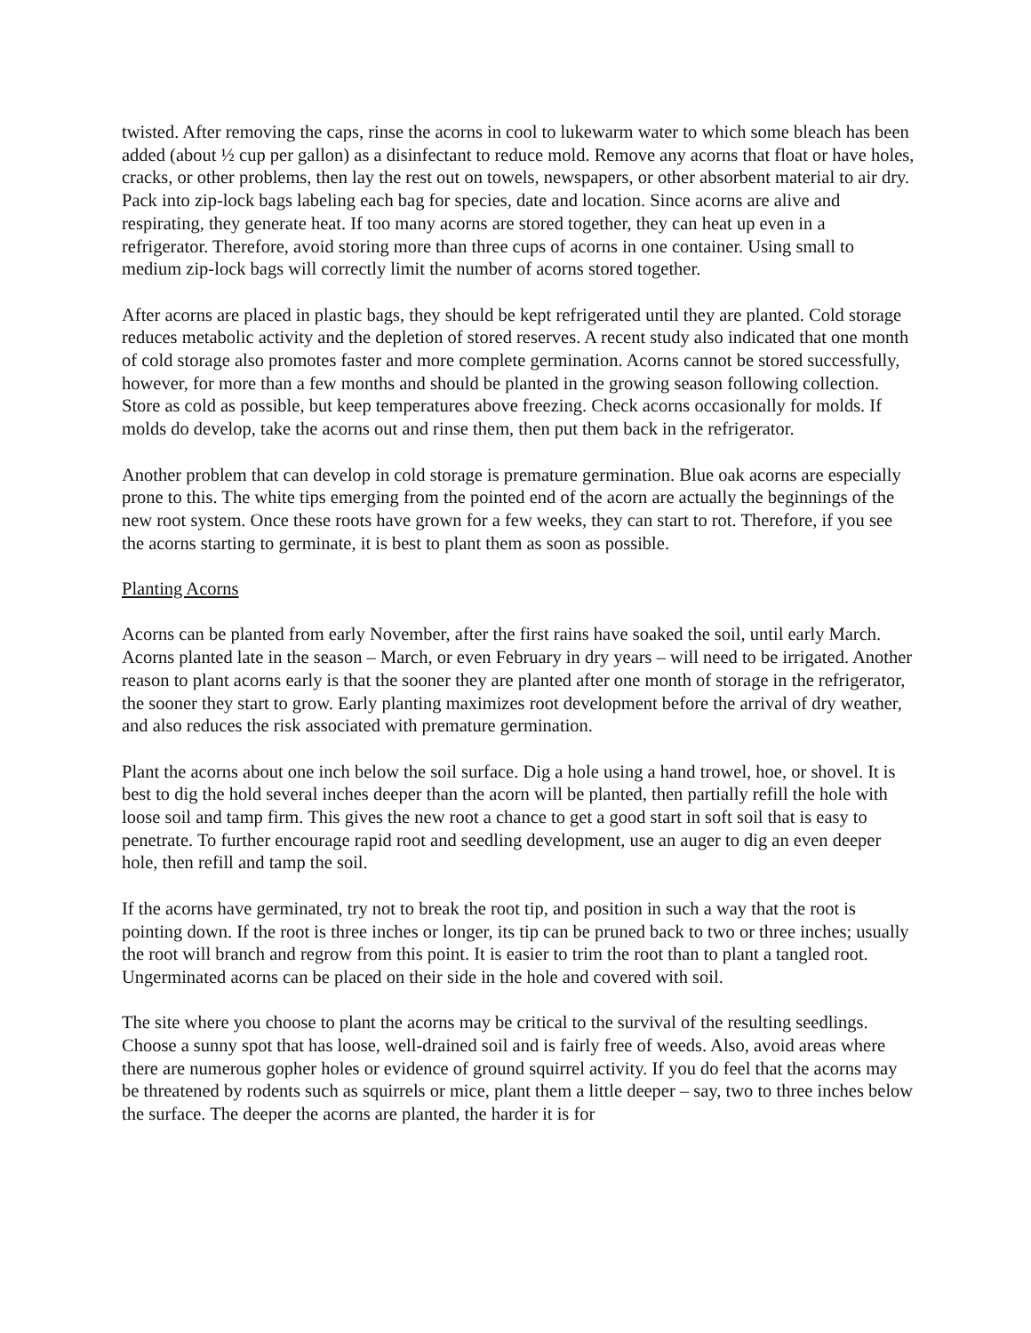twisted. After removing the caps, rinse the acorns in cool to lukewarm water to which some bleach has been added (about ½ cup per gallon) as a disinfectant to reduce mold. Remove any acorns that float or have holes, cracks, or other problems, then lay the rest out on towels, newspapers, or other absorbent material to air dry. Pack into zip-lock bags labeling each bag for species, date and location. Since acorns are alive and respirating, they generate heat. If too many acorns are stored together, they can heat up even in a refrigerator. Therefore, avoid storing more than three cups of acorns in one container. Using small to medium zip-lock bags will correctly limit the number of acorns stored together.
After acorns are placed in plastic bags, they should be kept refrigerated until they are planted. Cold storage reduces metabolic activity and the depletion of stored reserves. A recent study also indicated that one month of cold storage also promotes faster and more complete germination. Acorns cannot be stored successfully, however, for more than a few months and should be planted in the growing season following collection. Store as cold as possible, but keep temperatures above freezing. Check acorns occasionally for molds. If molds do develop, take the acorns out and rinse them, then put them back in the refrigerator.
Another problem that can develop in cold storage is premature germination. Blue oak acorns are especially prone to this. The white tips emerging from the pointed end of the acorn are actually the beginnings of the new root system. Once these roots have grown for a few weeks, they can start to rot. Therefore, if you see the acorns starting to germinate, it is best to plant them as soon as possible.
Planting Acorns
Acorns can be planted from early November, after the first rains have soaked the soil, until early March. Acorns planted late in the season – March, or even February in dry years – will need to be irrigated. Another reason to plant acorns early is that the sooner they are planted after one month of storage in the refrigerator, the sooner they start to grow. Early planting maximizes root development before the arrival of dry weather, and also reduces the risk associated with premature germination.
Plant the acorns about one inch below the soil surface. Dig a hole using a hand trowel, hoe, or shovel. It is best to dig the hold several inches deeper than the acorn will be planted, then partially refill the hole with loose soil and tamp firm. This gives the new root a chance to get a good start in soft soil that is easy to penetrate. To further encourage rapid root and seedling development, use an auger to dig an even deeper hole, then refill and tamp the soil.
If the acorns have germinated, try not to break the root tip, and position in such a way that the root is pointing down. If the root is three inches or longer, its tip can be pruned back to two or three inches; usually the root will branch and regrow from this point. It is easier to trim the root than to plant a tangled root. Ungerminated acorns can be placed on their side in the hole and covered with soil.
The site where you choose to plant the acorns may be critical to the survival of the resulting seedlings. Choose a sunny spot that has loose, well-drained soil and is fairly free of weeds. Also, avoid areas where there are numerous gopher holes or evidence of ground squirrel activity. If you do feel that the acorns may be threatened by rodents such as squirrels or mice, plant them a little deeper – say, two to three inches below the surface. The deeper the acorns are planted, the harder it is for